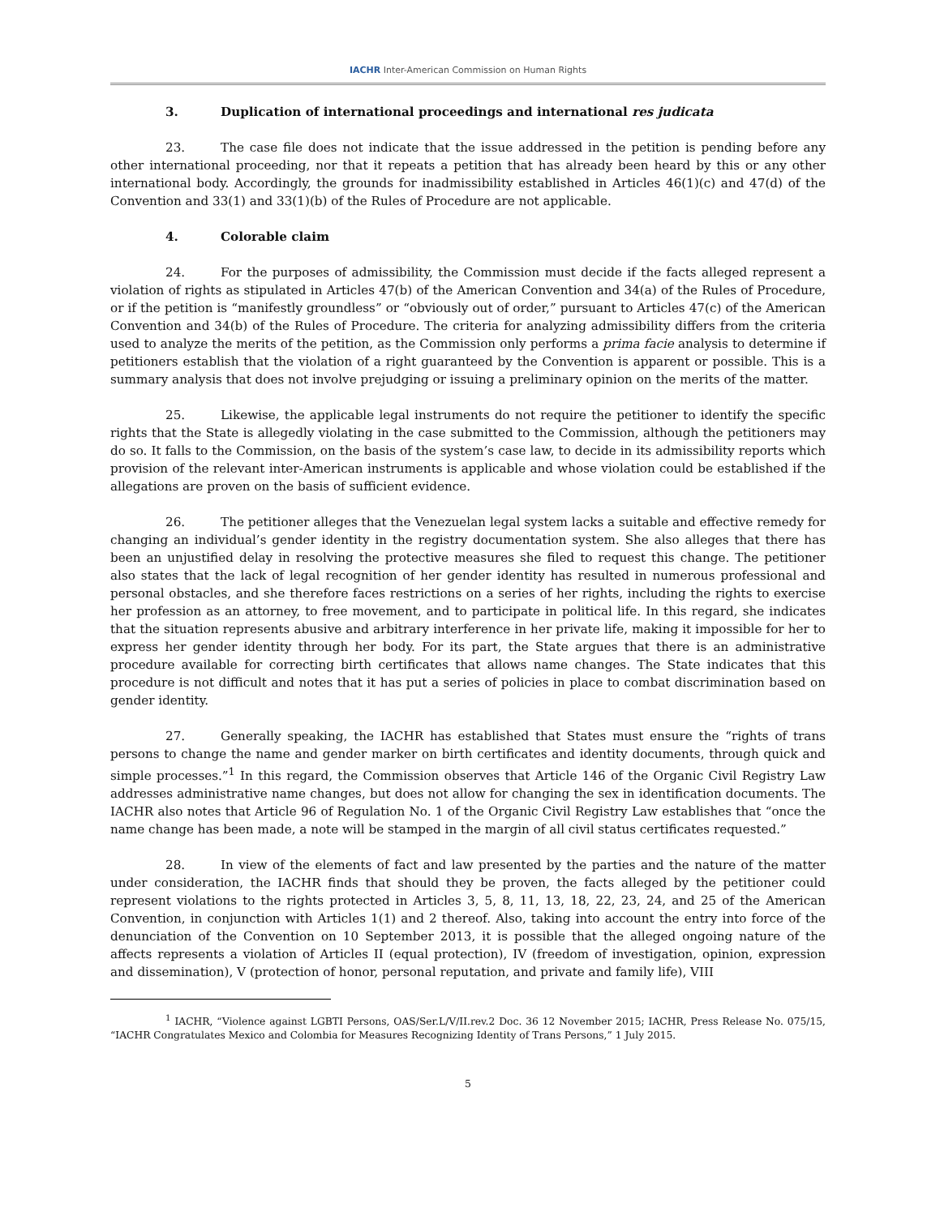IACHR Inter-American Commission on Human Rights
3. Duplication of international proceedings and international res judicata
23. The case file does not indicate that the issue addressed in the petition is pending before any other international proceeding, nor that it repeats a petition that has already been heard by this or any other international body. Accordingly, the grounds for inadmissibility established in Articles 46(1)(c) and 47(d) of the Convention and 33(1) and 33(1)(b) of the Rules of Procedure are not applicable.
4. Colorable claim
24. For the purposes of admissibility, the Commission must decide if the facts alleged represent a violation of rights as stipulated in Articles 47(b) of the American Convention and 34(a) of the Rules of Procedure, or if the petition is “manifestly groundless” or “obviously out of order,” pursuant to Articles 47(c) of the American Convention and 34(b) of the Rules of Procedure. The criteria for analyzing admissibility differs from the criteria used to analyze the merits of the petition, as the Commission only performs a prima facie analysis to determine if petitioners establish that the violation of a right guaranteed by the Convention is apparent or possible. This is a summary analysis that does not involve prejudging or issuing a preliminary opinion on the merits of the matter.
25. Likewise, the applicable legal instruments do not require the petitioner to identify the specific rights that the State is allegedly violating in the case submitted to the Commission, although the petitioners may do so. It falls to the Commission, on the basis of the system’s case law, to decide in its admissibility reports which provision of the relevant inter-American instruments is applicable and whose violation could be established if the allegations are proven on the basis of sufficient evidence.
26. The petitioner alleges that the Venezuelan legal system lacks a suitable and effective remedy for changing an individual’s gender identity in the registry documentation system. She also alleges that there has been an unjustified delay in resolving the protective measures she filed to request this change. The petitioner also states that the lack of legal recognition of her gender identity has resulted in numerous professional and personal obstacles, and she therefore faces restrictions on a series of her rights, including the rights to exercise her profession as an attorney, to free movement, and to participate in political life. In this regard, she indicates that the situation represents abusive and arbitrary interference in her private life, making it impossible for her to express her gender identity through her body. For its part, the State argues that there is an administrative procedure available for correcting birth certificates that allows name changes. The State indicates that this procedure is not difficult and notes that it has put a series of policies in place to combat discrimination based on gender identity.
27. Generally speaking, the IACHR has established that States must ensure the “rights of trans persons to change the name and gender marker on birth certificates and identity documents, through quick and simple processes.”<sup>1</sup> In this regard, the Commission observes that Article 146 of the Organic Civil Registry Law addresses administrative name changes, but does not allow for changing the sex in identification documents. The IACHR also notes that Article 96 of Regulation No. 1 of the Organic Civil Registry Law establishes that “once the name change has been made, a note will be stamped in the margin of all civil status certificates requested.”
28. In view of the elements of fact and law presented by the parties and the nature of the matter under consideration, the IACHR finds that should they be proven, the facts alleged by the petitioner could represent violations to the rights protected in Articles 3, 5, 8, 11, 13, 18, 22, 23, 24, and 25 of the American Convention, in conjunction with Articles 1(1) and 2 thereof. Also, taking into account the entry into force of the denunciation of the Convention on 10 September 2013, it is possible that the alleged ongoing nature of the affects represents a violation of Articles II (equal protection), IV (freedom of investigation, opinion, expression and dissemination), V (protection of honor, personal reputation, and private and family life), VIII
<sup>1</sup> IACHR, “Violence against LGBTI Persons, OAS/Ser.L/V/II.rev.2 Doc. 36 12 November 2015; IACHR, Press Release No. 075/15, “IACHR Congratulates Mexico and Colombia for Measures Recognizing Identity of Trans Persons,” 1 July 2015.
5